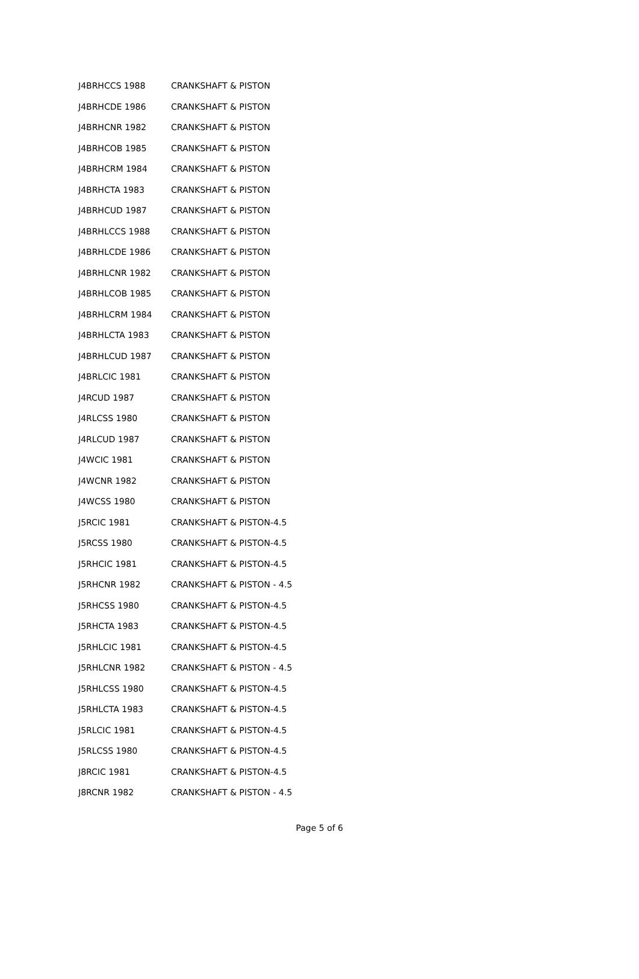| J4BRHCCS 1988 | CRANKSHAFT & PISTON |
| J4BRHCDE 1986 | CRANKSHAFT & PISTON |
| J4BRHCNR 1982 | CRANKSHAFT & PISTON |
| J4BRHCOB 1985 | CRANKSHAFT & PISTON |
| J4BRHCRM 1984 | CRANKSHAFT & PISTON |
| J4BRHCTA 1983 | CRANKSHAFT & PISTON |
| J4BRHCUD 1987 | CRANKSHAFT & PISTON |
| J4BRHLCCS 1988 | CRANKSHAFT & PISTON |
| J4BRHLCDE 1986 | CRANKSHAFT & PISTON |
| J4BRHLCNR 1982 | CRANKSHAFT & PISTON |
| J4BRHLCOB 1985 | CRANKSHAFT & PISTON |
| J4BRHLCRM 1984 | CRANKSHAFT & PISTON |
| J4BRHLCTA 1983 | CRANKSHAFT & PISTON |
| J4BRHLCUD 1987 | CRANKSHAFT & PISTON |
| J4BRLCIC 1981 | CRANKSHAFT & PISTON |
| J4RCUD 1987 | CRANKSHAFT & PISTON |
| J4RLCSS 1980 | CRANKSHAFT & PISTON |
| J4RLCUD 1987 | CRANKSHAFT & PISTON |
| J4WCIC 1981 | CRANKSHAFT & PISTON |
| J4WCNR 1982 | CRANKSHAFT & PISTON |
| J4WCSS 1980 | CRANKSHAFT & PISTON |
| J5RCIC 1981 | CRANKSHAFT & PISTON-4.5 |
| J5RCSS 1980 | CRANKSHAFT & PISTON-4.5 |
| J5RHCIC 1981 | CRANKSHAFT & PISTON-4.5 |
| J5RHCNR 1982 | CRANKSHAFT & PISTON - 4.5 |
| J5RHCSS 1980 | CRANKSHAFT & PISTON-4.5 |
| J5RHCTA 1983 | CRANKSHAFT & PISTON-4.5 |
| J5RHLCIC 1981 | CRANKSHAFT & PISTON-4.5 |
| J5RHLCNR 1982 | CRANKSHAFT & PISTON - 4.5 |
| J5RHLCSS 1980 | CRANKSHAFT & PISTON-4.5 |
| J5RHLCTA 1983 | CRANKSHAFT & PISTON-4.5 |
| J5RLCIC 1981 | CRANKSHAFT & PISTON-4.5 |
| J5RLCSS 1980 | CRANKSHAFT & PISTON-4.5 |
| J8RCIC 1981 | CRANKSHAFT & PISTON-4.5 |
| J8RCNR 1982 | CRANKSHAFT & PISTON - 4.5 |
Page 5 of 6